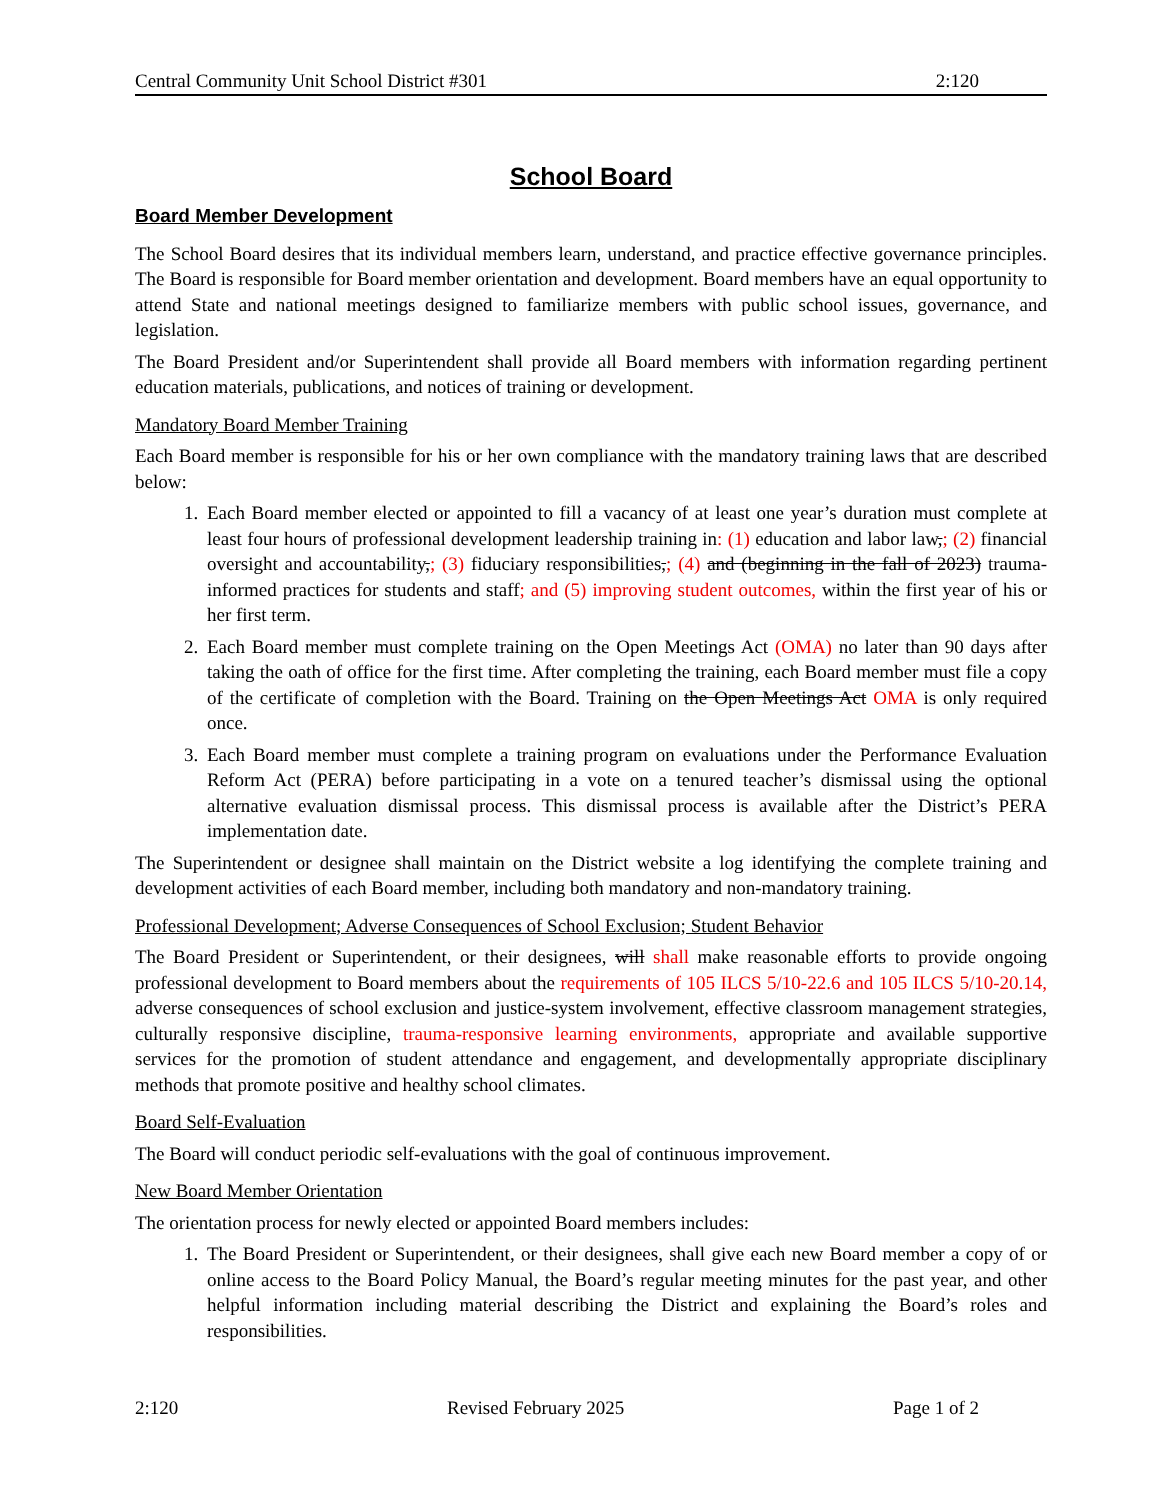Central Community Unit School District #301 2:120
School Board
Board Member Development
The School Board desires that its individual members learn, understand, and practice effective governance principles. The Board is responsible for Board member orientation and development. Board members have an equal opportunity to attend State and national meetings designed to familiarize members with public school issues, governance, and legislation.
The Board President and/or Superintendent shall provide all Board members with information regarding pertinent education materials, publications, and notices of training or development.
Mandatory Board Member Training
Each Board member is responsible for his or her own compliance with the mandatory training laws that are described below:
1. Each Board member elected or appointed to fill a vacancy of at least one year’s duration must complete at least four hours of professional development leadership training in: (1) education and labor law,; (2) financial oversight and accountability,; (3) fiduciary responsibilities,; (4) and (beginning in the fall of 2023) trauma-informed practices for students and staff; and (5) improving student outcomes, within the first year of his or her first term.
2. Each Board member must complete training on the Open Meetings Act (OMA) no later than 90 days after taking the oath of office for the first time. After completing the training, each Board member must file a copy of the certificate of completion with the Board. Training on the Open Meetings Act OMA is only required once.
3. Each Board member must complete a training program on evaluations under the Performance Evaluation Reform Act (PERA) before participating in a vote on a tenured teacher’s dismissal using the optional alternative evaluation dismissal process. This dismissal process is available after the District’s PERA implementation date.
The Superintendent or designee shall maintain on the District website a log identifying the complete training and development activities of each Board member, including both mandatory and non-mandatory training.
Professional Development; Adverse Consequences of School Exclusion; Student Behavior
The Board President or Superintendent, or their designees, will shall make reasonable efforts to provide ongoing professional development to Board members about the requirements of 105 ILCS 5/10-22.6 and 105 ILCS 5/10-20.14, adverse consequences of school exclusion and justice-system involvement, effective classroom management strategies, culturally responsive discipline, trauma-responsive learning environments, appropriate and available supportive services for the promotion of student attendance and engagement, and developmentally appropriate disciplinary methods that promote positive and healthy school climates.
Board Self-Evaluation
The Board will conduct periodic self-evaluations with the goal of continuous improvement.
New Board Member Orientation
The orientation process for newly elected or appointed Board members includes:
1. The Board President or Superintendent, or their designees, shall give each new Board member a copy of or online access to the Board Policy Manual, the Board’s regular meeting minutes for the past year, and other helpful information including material describing the District and explaining the Board’s roles and responsibilities.
2:120 Revised February 2025 Page 1 of 2